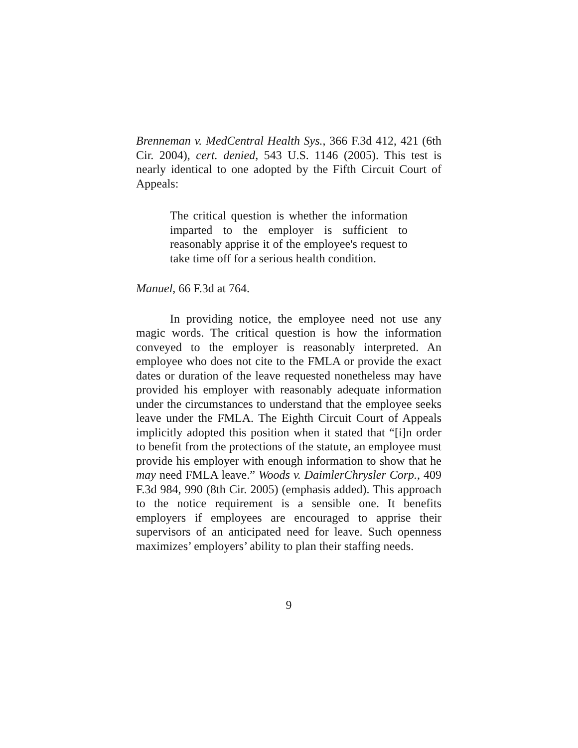Brenneman v. MedCentral Health Sys., 366 F.3d 412, 421 (6th Cir. 2004), cert. denied, 543 U.S. 1146 (2005). This test is nearly identical to one adopted by the Fifth Circuit Court of Appeals:
The critical question is whether the information imparted to the employer is sufficient to reasonably apprise it of the employee's request to take time off for a serious health condition.
Manuel, 66 F.3d at 764.
In providing notice, the employee need not use any magic words. The critical question is how the information conveyed to the employer is reasonably interpreted. An employee who does not cite to the FMLA or provide the exact dates or duration of the leave requested nonetheless may have provided his employer with reasonably adequate information under the circumstances to understand that the employee seeks leave under the FMLA. The Eighth Circuit Court of Appeals implicitly adopted this position when it stated that “[i]n order to benefit from the protections of the statute, an employee must provide his employer with enough information to show that he may need FMLA leave.” Woods v. DaimlerChrysler Corp., 409 F.3d 984, 990 (8th Cir. 2005) (emphasis added). This approach to the notice requirement is a sensible one. It benefits employers if employees are encouraged to apprise their supervisors of an anticipated need for leave. Such openness maximizes’ employers’ ability to plan their staffing needs.
9